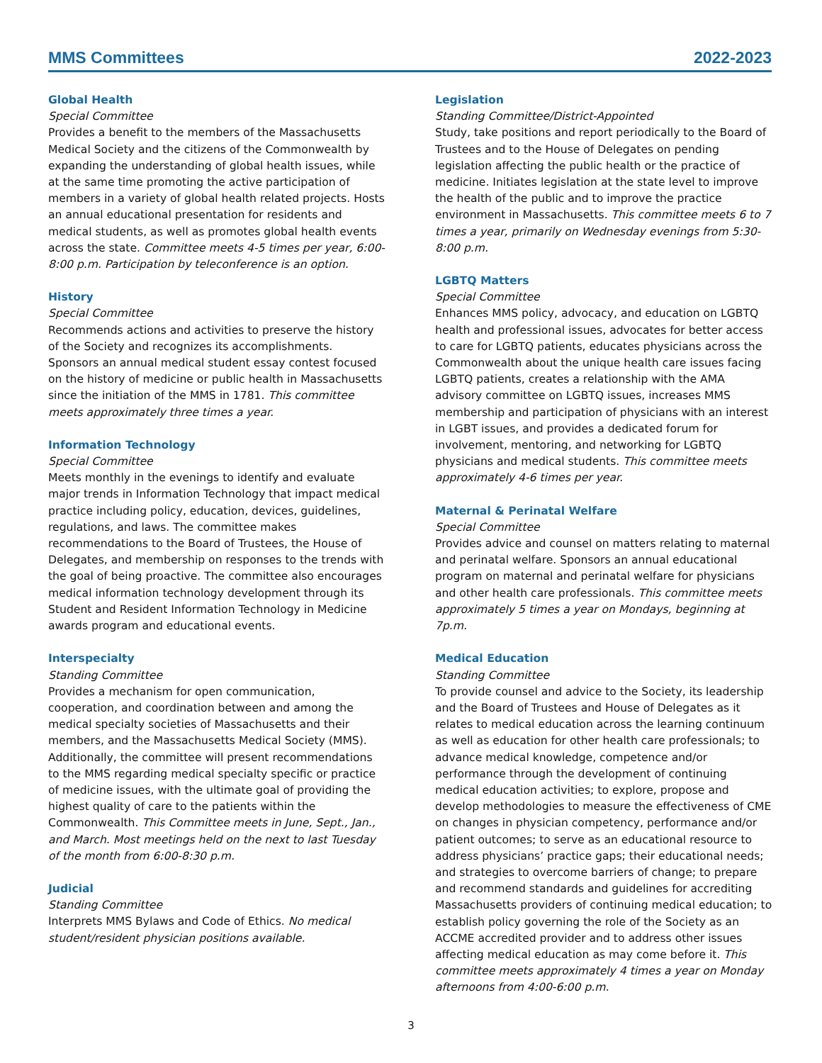MMS Committees 2022-2023
Global Health
Special Committee
Provides a benefit to the members of the Massachusetts Medical Society and the citizens of the Commonwealth by expanding the understanding of global health issues, while at the same time promoting the active participation of members in a variety of global health related projects. Hosts an annual educational presentation for residents and medical students, as well as promotes global health events across the state. Committee meets 4-5 times per year, 6:00-8:00 p.m. Participation by teleconference is an option.
History
Special Committee
Recommends actions and activities to preserve the history of the Society and recognizes its accomplishments. Sponsors an annual medical student essay contest focused on the history of medicine or public health in Massachusetts since the initiation of the MMS in 1781. This committee meets approximately three times a year.
Information Technology
Special Committee
Meets monthly in the evenings to identify and evaluate major trends in Information Technology that impact medical practice including policy, education, devices, guidelines, regulations, and laws. The committee makes recommendations to the Board of Trustees, the House of Delegates, and membership on responses to the trends with the goal of being proactive. The committee also encourages medical information technology development through its Student and Resident Information Technology in Medicine awards program and educational events.
Interspecialty
Standing Committee
Provides a mechanism for open communication, cooperation, and coordination between and among the medical specialty societies of Massachusetts and their members, and the Massachusetts Medical Society (MMS). Additionally, the committee will present recommendations to the MMS regarding medical specialty specific or practice of medicine issues, with the ultimate goal of providing the highest quality of care to the patients within the Commonwealth. This Committee meets in June, Sept., Jan., and March. Most meetings held on the next to last Tuesday of the month from 6:00-8:30 p.m.
Judicial
Standing Committee
Interprets MMS Bylaws and Code of Ethics. No medical student/resident physician positions available.
Legislation
Standing Committee/District-Appointed
Study, take positions and report periodically to the Board of Trustees and to the House of Delegates on pending legislation affecting the public health or the practice of medicine. Initiates legislation at the state level to improve the health of the public and to improve the practice environment in Massachusetts. This committee meets 6 to 7 times a year, primarily on Wednesday evenings from 5:30-8:00 p.m.
LGBTQ Matters
Special Committee
Enhances MMS policy, advocacy, and education on LGBTQ health and professional issues, advocates for better access to care for LGBTQ patients, educates physicians across the Commonwealth about the unique health care issues facing LGBTQ patients, creates a relationship with the AMA advisory committee on LGBTQ issues, increases MMS membership and participation of physicians with an interest in LGBT issues, and provides a dedicated forum for involvement, mentoring, and networking for LGBTQ physicians and medical students. This committee meets approximately 4-6 times per year.
Maternal & Perinatal Welfare
Special Committee
Provides advice and counsel on matters relating to maternal and perinatal welfare. Sponsors an annual educational program on maternal and perinatal welfare for physicians and other health care professionals. This committee meets approximately 5 times a year on Mondays, beginning at 7p.m.
Medical Education
Standing Committee
To provide counsel and advice to the Society, its leadership and the Board of Trustees and House of Delegates as it relates to medical education across the learning continuum as well as education for other health care professionals; to advance medical knowledge, competence and/or performance through the development of continuing medical education activities; to explore, propose and develop methodologies to measure the effectiveness of CME on changes in physician competency, performance and/or patient outcomes; to serve as an educational resource to address physicians’ practice gaps; their educational needs; and strategies to overcome barriers of change; to prepare and recommend standards and guidelines for accrediting Massachusetts providers of continuing medical education; to establish policy governing the role of the Society as an ACCME accredited provider and to address other issues affecting medical education as may come before it. This committee meets approximately 4 times a year on Monday afternoons from 4:00-6:00 p.m.
3